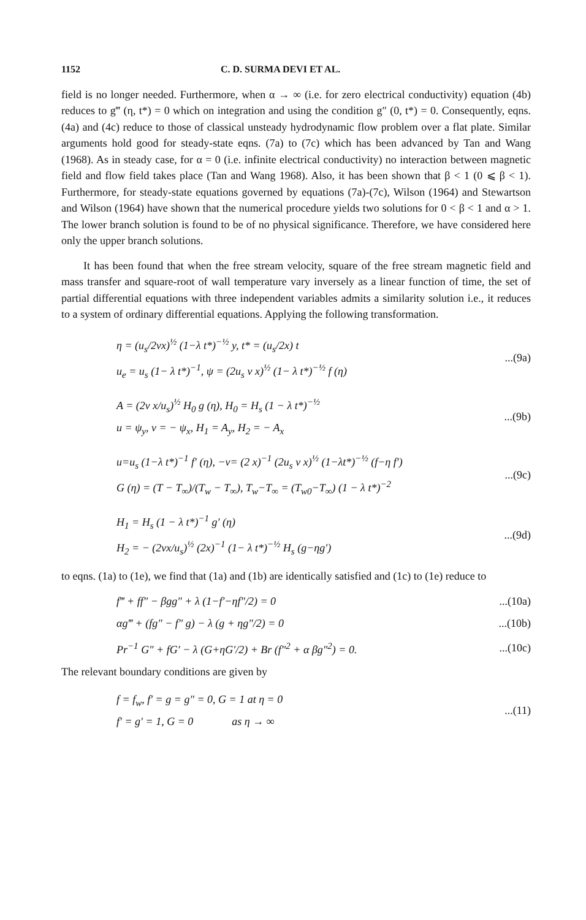1152 C. D. SURMA DEVI ET AL.
field is no longer needed. Furthermore, when α → ∞ (i.e. for zero electrical conductivity) equation (4b) reduces to g‴ (η, t*) = 0 which on integration and using the condition g″ (0, t*) = 0. Consequently, eqns. (4a) and (4c) reduce to those of classical unsteady hydrodynamic flow problem over a flat plate. Similar arguments hold good for steady-state eqns. (7a) to (7c) which has been advanced by Tan and Wang (1968). As in steady case, for α = 0 (i.e. infinite electrical conductivity) no interaction between magnetic field and flow field takes place (Tan and Wang 1968). Also, it has been shown that β < 1 (0 ⩽ β < 1). Furthermore, for steady-state equations governed by equations (7a)-(7c), Wilson (1964) and Stewartson and Wilson (1964) have shown that the numerical procedure yields two solutions for 0 < β < 1 and α > 1. The lower branch solution is found to be of no physical significance. Therefore, we have considered here only the upper branch solutions.
It has been found that when the free stream velocity, square of the free stream magnetic field and mass transfer and square-root of wall temperature vary inversely as a linear function of time, the set of partial differential equations with three independent variables admits a similarity solution i.e., it reduces to a system of ordinary differential equations. Applying the following transformation.
η = (u<sub>s</sub>/2νx)<sup>½</sup> (1−λ t*)<sup>−½</sup> y, t* = (u<sub>s</sub>/2x) t
u<sub>e</sub> = u<sub>s</sub> (1− λ t*)<sup>−1</sup>, ψ = (2u<sub>s</sub> ν x)<sup>½</sup> (1− λ t*)<sup>−½</sup> f (η)
...(9a)
A = (2ν x/u<sub>s</sub>)<sup>½</sup> H<sub>0</sub> g (η), H<sub>0</sub> = H<sub>s</sub> (1 − λ t*)<sup>−½</sup>
u = ψ<sub>y</sub>, v = − ψ<sub>x</sub>, H<sub>1</sub> = A<sub>y</sub>, H<sub>2</sub> = − A<sub>x</sub>
...(9b)
u=u<sub>s</sub> (1−λ t*)<sup>−1</sup> f′ (η), −v= (2 x)<sup>−1</sup> (2u<sub>s</sub> ν x)<sup>½</sup> (1−λt*)<sup>−½</sup> (f−η f′)
G (η) = (T − T<sub>∞</sub>)/(T<sub>w</sub> − T<sub>∞</sub>), T<sub>w</sub>−T<sub>∞</sub> = (T<sub>w0</sub>−T<sub>∞</sub>) (1 − λ t*)<sup>−2</sup>
...(9c)
H<sub>1</sub> = H<sub>s</sub> (1 − λ t*)<sup>−1</sup> g′ (η)
H<sub>2</sub> = − (2νx/u<sub>s</sub>)<sup>½</sup> (2x)<sup>−1</sup> (1− λ t*)<sup>−½</sup> H<sub>s</sub> (g−ηg′)
...(9d)
to eqns. (1a) to (1e), we find that (1a) and (1b) are identically satisfied and (1c) to (1e) reduce to
f‴ + ff″ − βgg″ + λ (1−f′−ηf″/2) = 0
...(10a)
αg‴ + (fg″ − f″ g) − λ (g + ηg″/2) = 0
...(10b)
Pr<sup>−1</sup> G″ + fG′ − λ (G+ηG′/2) + Br (f″<sup>2</sup> + α βg″<sup>2</sup>) = 0.
...(10c)
The relevant boundary conditions are given by
f = f<sub>w</sub>, f′ = g = g″ = 0, G = 1 at η = 0
f′ = g′ = 1, G = 0 as η → ∞
...(11)